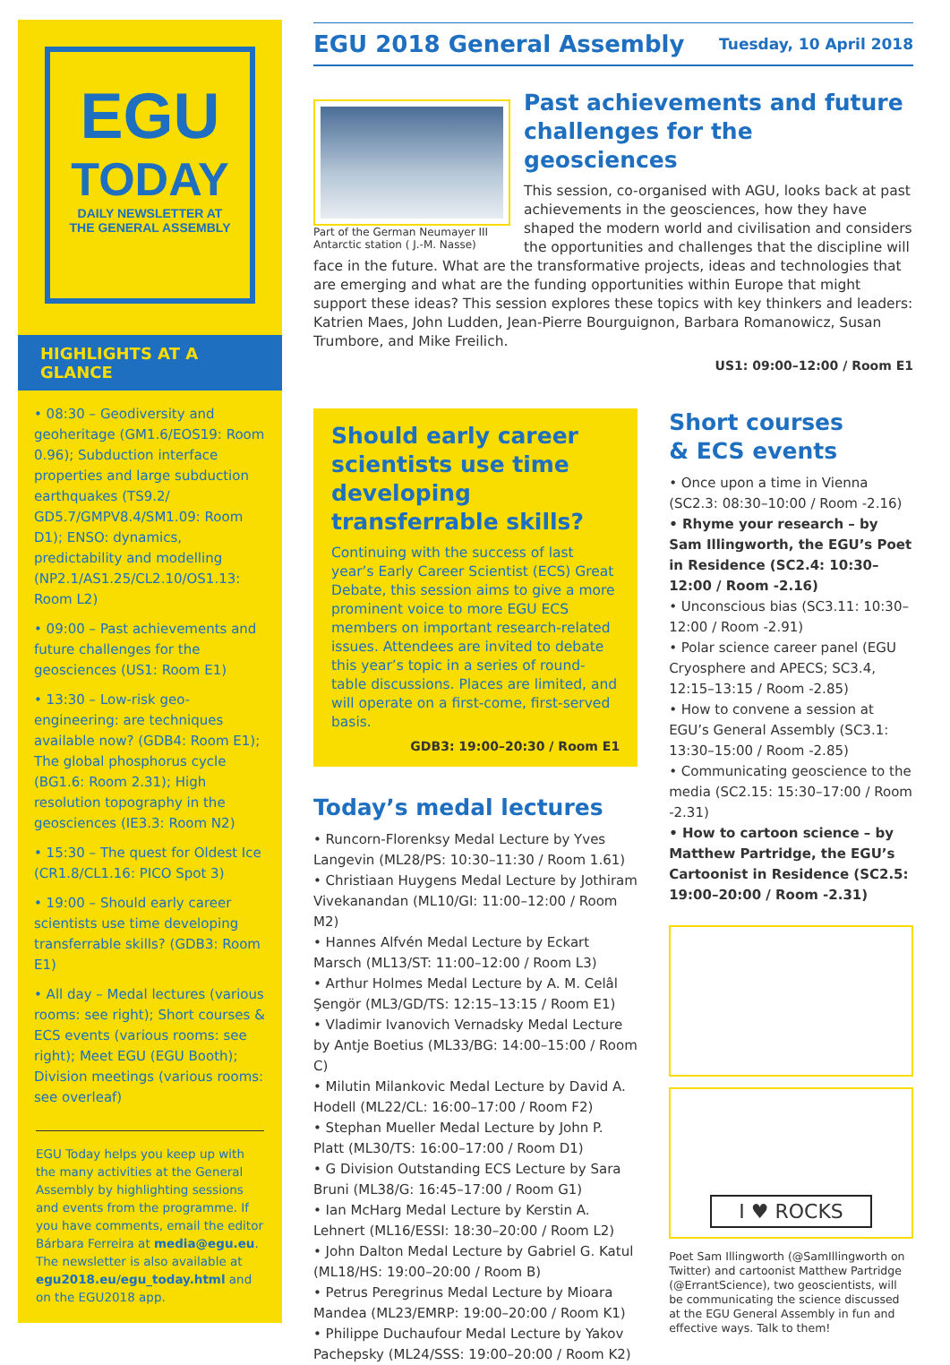EGU
TODAY
DAILY NEWSLETTER AT
THE GENERAL ASSEMBLY
HIGHLIGHTS AT A GLANCE
• 08:30 – Geodiversity and geoheritage (GM1.6/EOS19: Room 0.96); Subduction interface properties and large subduction earthquakes (TS9.2/ GD5.7/GMPV8.4/SM1.09: Room D1); ENSO: dynamics, predictability and modelling (NP2.1/AS1.25/CL2.10/OS1.13: Room L2)
• 09:00 – Past achievements and future challenges for the geosciences (US1: Room E1)
• 13:30 – Low-risk geo-engineering: are techniques available now? (GDB4: Room E1); The global phosphorus cycle (BG1.6: Room 2.31); High resolution topography in the geosciences (IE3.3: Room N2)
• 15:30 – The quest for Oldest Ice (CR1.8/CL1.16: PICO Spot 3)
• 19:00 – Should early career scientists use time developing transferrable skills? (GDB3: Room E1)
• All day – Medal lectures (various rooms: see right); Short courses & ECS events (various rooms: see right); Meet EGU (EGU Booth); Division meetings (various rooms: see overleaf)
EGU Today helps you keep up with the many activities at the General Assembly by highlighting sessions and events from the programme. If you have comments, email the editor Bárbara Ferreira at media@egu.eu. The newsletter is also available at egu2018.eu/egu_today.html and on the EGU2018 app.
EGU 2018 General Assembly
Tuesday, 10 April 2018
Part of the German Neumayer III Antarctic station ( J.-M. Nasse)
Past achievements and future challenges for the geosciences
This session, co-organised with AGU, looks back at past achievements in the geosciences, how they have shaped the modern world and civilisation and considers the opportunities and challenges that the discipline will face in the future. What are the transformative projects, ideas and technologies that are emerging and what are the funding opportunities within Europe that might support these ideas? This session explores these topics with key thinkers and leaders: Katrien Maes, John Ludden, Jean-Pierre Bourguignon, Barbara Romanowicz, Susan Trumbore, and Mike Freilich.
US1: 09:00–12:00 / Room E1
Should early career scientists use time developing transferrable skills?
Continuing with the success of last year’s Early Career Scientist (ECS) Great Debate, this session aims to give a more prominent voice to more EGU ECS members on important research-related issues. Attendees are invited to debate this year’s topic in a series of round-table discussions. Places are limited, and will operate on a first-come, first-served basis.
GDB3: 19:00–20:30 / Room E1
Today’s medal lectures
• Runcorn-Florenksy Medal Lecture by Yves Langevin (ML28/PS: 10:30–11:30 / Room 1.61)
• Christiaan Huygens Medal Lecture by Jothiram Vivekanandan (ML10/GI: 11:00–12:00 / Room M2)
• Hannes Alfvén Medal Lecture by Eckart Marsch (ML13/ST: 11:00–12:00 / Room L3)
• Arthur Holmes Medal Lecture by A. M. Celâl Şengör (ML3/GD/TS: 12:15–13:15 / Room E1)
• Vladimir Ivanovich Vernadsky Medal Lecture by Antje Boetius (ML33/BG: 14:00–15:00 / Room C)
• Milutin Milankovic Medal Lecture by David A. Hodell (ML22/CL: 16:00–17:00 / Room F2)
• Stephan Mueller Medal Lecture by John P. Platt (ML30/TS: 16:00–17:00 / Room D1)
• G Division Outstanding ECS Lecture by Sara Bruni (ML38/G: 16:45–17:00 / Room G1)
• Ian McHarg Medal Lecture by Kerstin A. Lehnert (ML16/ESSI: 18:30–20:00 / Room L2)
• John Dalton Medal Lecture by Gabriel G. Katul (ML18/HS: 19:00–20:00 / Room B)
• Petrus Peregrinus Medal Lecture by Mioara Mandea (ML23/EMRP: 19:00–20:00 / Room K1)
• Philippe Duchaufour Medal Lecture by Yakov Pachepsky (ML24/SSS: 19:00–20:00 / Room K2)
Short courses
& ECS events
• Once upon a time in Vienna (SC2.3: 08:30–10:00 / Room -2.16)
• Rhyme your research – by Sam Illingworth, the EGU’s Poet in Residence (SC2.4: 10:30–12:00 / Room -2.16)
• Unconscious bias (SC3.11: 10:30–12:00 / Room -2.91)
• Polar science career panel (EGU Cryosphere and APECS; SC3.4, 12:15–13:15 / Room -2.85)
• How to convene a session at EGU’s General Assembly (SC3.1: 13:30–15:00 / Room -2.85)
• Communicating geoscience to the media (SC2.15: 15:30–17:00 / Room -2.31)
• How to cartoon science – by Matthew Partridge, the EGU’s Cartoonist in Residence (SC2.5: 19:00–20:00 / Room -2.31)
I ♥ ROCKS
Poet Sam Illingworth (@SamIllingworth on Twitter) and cartoonist Matthew Partridge (@ErrantScience), two geoscientists, will be communicating the science discussed at the EGU General Assembly in fun and effective ways. Talk to them!